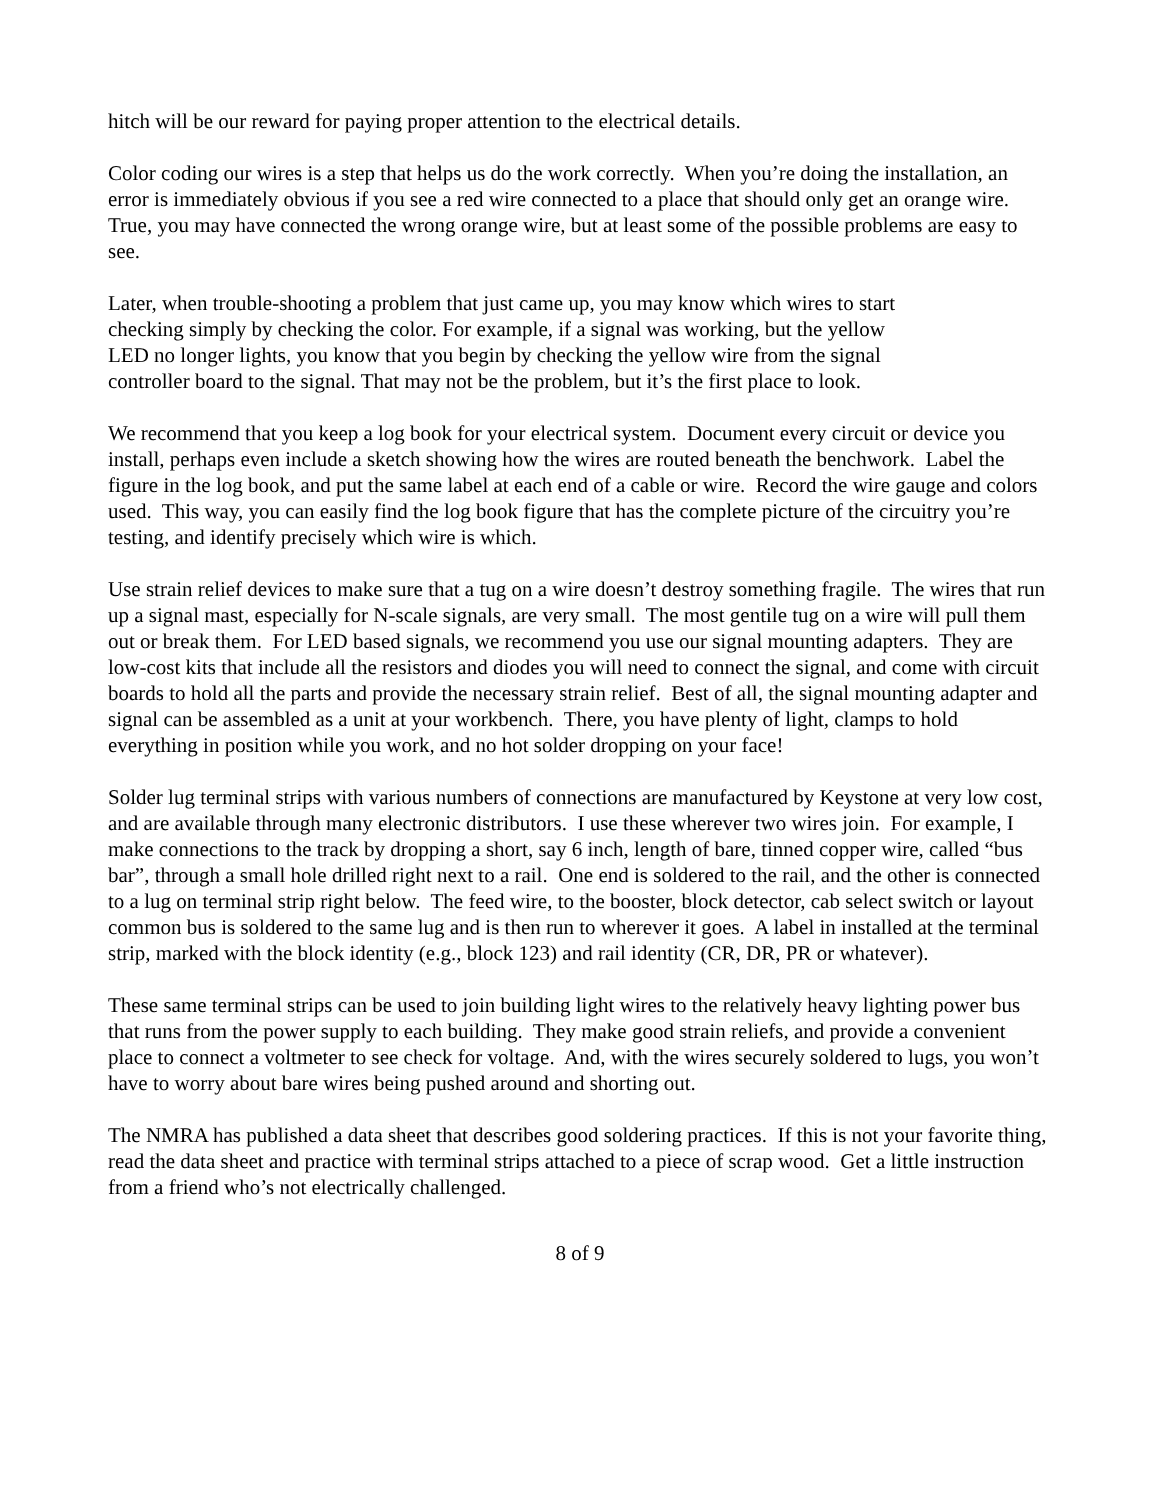hitch will be our reward for paying proper attention to the electrical details.
Color coding our wires is a step that helps us do the work correctly. When you’re doing the installation, an error is immediately obvious if you see a red wire connected to a place that should only get an orange wire. True, you may have connected the wrong orange wire, but at least some of the possible problems are easy to see.
Later, when trouble-shooting a problem that just came up, you may know which wires to start checking simply by checking the color. For example, if a signal was working, but the yellow LED no longer lights, you know that you begin by checking the yellow wire from the signal controller board to the signal. That may not be the problem, but it’s the first place to look.
We recommend that you keep a log book for your electrical system. Document every circuit or device you install, perhaps even include a sketch showing how the wires are routed beneath the benchwork. Label the figure in the log book, and put the same label at each end of a cable or wire. Record the wire gauge and colors used. This way, you can easily find the log book figure that has the complete picture of the circuitry you’re testing, and identify precisely which wire is which.
Use strain relief devices to make sure that a tug on a wire doesn’t destroy something fragile. The wires that run up a signal mast, especially for N-scale signals, are very small. The most gentile tug on a wire will pull them out or break them. For LED based signals, we recommend you use our signal mounting adapters. They are low-cost kits that include all the resistors and diodes you will need to connect the signal, and come with circuit boards to hold all the parts and provide the necessary strain relief. Best of all, the signal mounting adapter and signal can be assembled as a unit at your workbench. There, you have plenty of light, clamps to hold everything in position while you work, and no hot solder dropping on your face!
Solder lug terminal strips with various numbers of connections are manufactured by Keystone at very low cost, and are available through many electronic distributors. I use these wherever two wires join. For example, I make connections to the track by dropping a short, say 6 inch, length of bare, tinned copper wire, called “bus bar”, through a small hole drilled right next to a rail. One end is soldered to the rail, and the other is connected to a lug on terminal strip right below. The feed wire, to the booster, block detector, cab select switch or layout common bus is soldered to the same lug and is then run to wherever it goes. A label in installed at the terminal strip, marked with the block identity (e.g., block 123) and rail identity (CR, DR, PR or whatever).
These same terminal strips can be used to join building light wires to the relatively heavy lighting power bus that runs from the power supply to each building. They make good strain reliefs, and provide a convenient place to connect a voltmeter to see check for voltage. And, with the wires securely soldered to lugs, you won’t have to worry about bare wires being pushed around and shorting out.
The NMRA has published a data sheet that describes good soldering practices. If this is not your favorite thing, read the data sheet and practice with terminal strips attached to a piece of scrap wood. Get a little instruction from a friend who’s not electrically challenged.
8 of 9